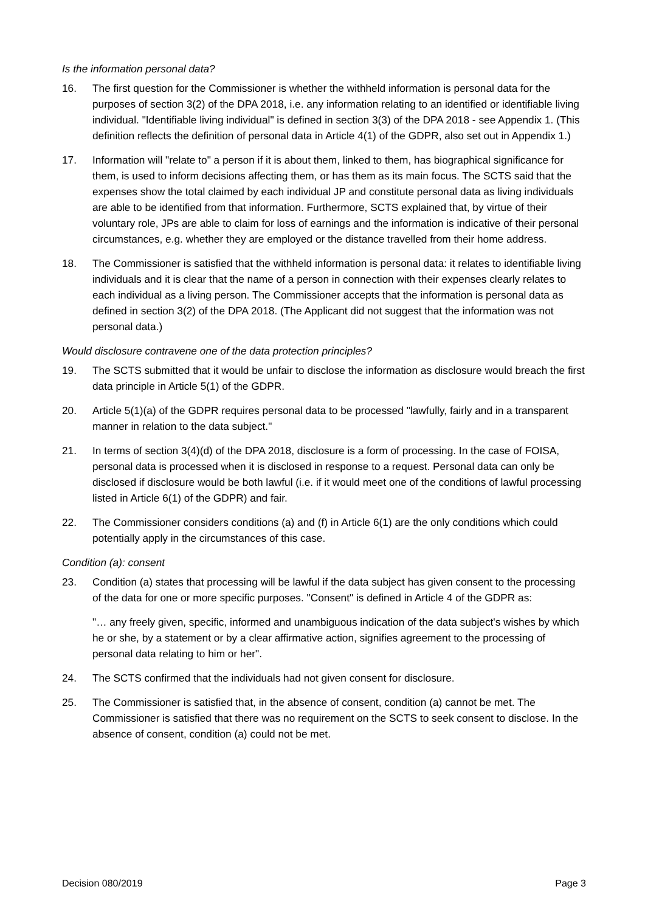Is the information personal data?
16. The first question for the Commissioner is whether the withheld information is personal data for the purposes of section 3(2) of the DPA 2018, i.e. any information relating to an identified or identifiable living individual. "Identifiable living individual" is defined in section 3(3) of the DPA 2018 - see Appendix 1. (This definition reflects the definition of personal data in Article 4(1) of the GDPR, also set out in Appendix 1.)
17. Information will "relate to" a person if it is about them, linked to them, has biographical significance for them, is used to inform decisions affecting them, or has them as its main focus. The SCTS said that the expenses show the total claimed by each individual JP and constitute personal data as living individuals are able to be identified from that information. Furthermore, SCTS explained that, by virtue of their voluntary role, JPs are able to claim for loss of earnings and the information is indicative of their personal circumstances, e.g. whether they are employed or the distance travelled from their home address.
18. The Commissioner is satisfied that the withheld information is personal data: it relates to identifiable living individuals and it is clear that the name of a person in connection with their expenses clearly relates to each individual as a living person. The Commissioner accepts that the information is personal data as defined in section 3(2) of the DPA 2018. (The Applicant did not suggest that the information was not personal data.)
Would disclosure contravene one of the data protection principles?
19. The SCTS submitted that it would be unfair to disclose the information as disclosure would breach the first data principle in Article 5(1) of the GDPR.
20. Article 5(1)(a) of the GDPR requires personal data to be processed "lawfully, fairly and in a transparent manner in relation to the data subject."
21. In terms of section 3(4)(d) of the DPA 2018, disclosure is a form of processing. In the case of FOISA, personal data is processed when it is disclosed in response to a request. Personal data can only be disclosed if disclosure would be both lawful (i.e. if it would meet one of the conditions of lawful processing listed in Article 6(1) of the GDPR) and fair.
22. The Commissioner considers conditions (a) and (f) in Article 6(1) are the only conditions which could potentially apply in the circumstances of this case.
Condition (a): consent
23. Condition (a) states that processing will be lawful if the data subject has given consent to the processing of the data for one or more specific purposes. "Consent" is defined in Article 4 of the GDPR as:
"… any freely given, specific, informed and unambiguous indication of the data subject's wishes by which he or she, by a statement or by a clear affirmative action, signifies agreement to the processing of personal data relating to him or her".
24. The SCTS confirmed that the individuals had not given consent for disclosure.
25. The Commissioner is satisfied that, in the absence of consent, condition (a) cannot be met. The Commissioner is satisfied that there was no requirement on the SCTS to seek consent to disclose. In the absence of consent, condition (a) could not be met.
Decision 080/2019 Page 3